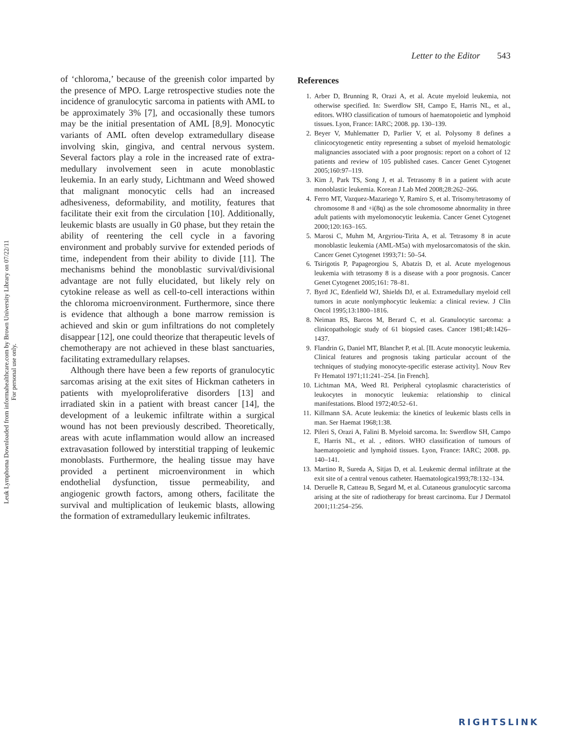Leuk Lymphoma Downloaded from informahealthcare.com by Brown University Library on 07/22/11
For personal use only.
Letter to the Editor 543
of ‘chloroma,’ because of the greenish color imparted by the presence of MPO. Large retrospective studies note the incidence of granulocytic sarcoma in patients with AML to be approximately 3% [7], and occasionally these tumors may be the initial presentation of AML [8,9]. Monocytic variants of AML often develop extramedullary disease involving skin, gingiva, and central nervous system. Several factors play a role in the increased rate of extra­medullary involvement seen in acute monoblastic leukemia. In an early study, Lichtmann and Weed showed that malignant monocytic cells had an increased adhesiveness, deformability, and motility, features that facilitate their exit from the circulation [10]. Additionally, leukemic blasts are usually in G0 phase, but they retain the ability of reentering the cell cycle in a favoring environment and probably survive for extended periods of time, independent from their ability to divide [11]. The mechanisms behind the monoblastic survival/divisional advantage are not fully elucidated, but likely rely on cytokine release as well as cell-to-cell interactions within the chloroma microenvironment. Furthermore, since there is evidence that although a bone marrow remission is achieved and skin or gum infiltrations do not completely disappear [12], one could theorize that therapeutic levels of chemotherapy are not achieved in these blast sanctuaries, facilitating extramedullary relapses.
Although there have been a few reports of granulocytic sarcomas arising at the exit sites of Hickman catheters in patients with myeloprolifera­tive disorders [13] and irradiated skin in a patient with breast cancer [14], the development of a leukemic infiltrate within a surgical wound has not been previously described. Theoretically, areas with acute inflammation would allow an increased extra­vasation followed by interstitial trapping of leukemic monoblasts. Furthermore, the healing tissue may have provided a pertinent microenvironment in which endothelial dysfunction, tissue permeability, and angiogenic growth factors, among others, facil­itate the survival and multiplication of leukemic blasts, allowing the formation of extramedullary leukemic infiltrates.
References
1. Arber D, Brunning R, Orazi A, et al. Acute myeloid leukemia, not otherwise specified. In: Swerdlow SH, Campo E, Harris NL, et al., editors. WHO classification of tumours of haematopoietic and lymphoid tissues. Lyon, France: IARC; 2008. pp. 130–139.
2. Beyer V, Muhlematter D, Parlier V, et al. Polysomy 8 defines a clinicocytogenetic entity representing a subset of myeloid hematologic malignancies associated with a poor prognosis: report on a cohort of 12 patients and review of 105 published cases. Cancer Genet Cytogenet 2005;160:97–119.
3. Kim J, Park TS, Song J, et al. Tetrasomy 8 in a patient with acute monoblastic leukemia. Korean J Lab Med 2008;28:262–266.
4. Ferro MT, Vazquez-Mazariego Y, Ramiro S, et al. Trisomy/tetrasomy of chromosome 8 and +i(8q) as the sole chromosome abnormality in three adult patients with myelo­monocytic leukemia. Cancer Genet Cytogenet 2000;120:163–165.
5. Marosi C, Muhm M, Argyriou-Tirita A, et al. Tetrasomy 8 in acute monoblastic leukemia (AML-M5a) with myelo­sarcomatosis of the skin. Cancer Genet Cytogenet 1993;71: 50–54.
6. Tsirigotis P, Papageorgiou S, Abatzis D, et al. Acute myelogenous leukemia with tetrasomy 8 is a disease with a poor prognosis. Cancer Genet Cytogenet 2005;161: 78–81.
7. Byrd JC, Edenfield WJ, Shields DJ, et al. Extramedullary myeloid cell tumors in acute nonlymphocytic leukemia: a clinical review. J Clin Oncol 1995;13:1800–1816.
8. Neiman RS, Barcos M, Berard C, et al. Granulocytic sarcoma: a clinicopathologic study of 61 biopsied cases. Cancer 1981;48:1426–1437.
9. Flandrin G, Daniel MT, Blanchet P, et al. [II. Acute monocytic leukemia. Clinical features and prognosis taking particular account of the techniques of studying monocyte-specific esterase activity]. Nouv Rev Fr Hematol 1971;11:241–254. [in French].
10. Lichtman MA, Weed RI. Peripheral cytoplasmic character­istics of leukocytes in monocytic leukemia: relationship to clinical manifestations. Blood 1972;40:52–61.
11. Killmann SA. Acute leukemia: the kinetics of leukemic blasts cells in man. Ser Haemat 1968;1:38.
12. Pileri S, Orazi A, Falini B. Myeloid sarcoma. In: Swerdlow SH, Campo E, Harris NL, et al. , editors. WHO classification of tumours of haematopoietic and lymphoid tissues. Lyon, France: IARC; 2008. pp. 140–141.
13. Martino R, Sureda A, Sitjas D, et al. Leukemic dermal infiltrate at the exit site of a central venous catheter. Haematologica1993;78:132–134.
14. Deruelle R, Catteau B, Segard M, et al. Cutaneous granulocytic sarcoma arising at the site of radiotherapy for breast carcinoma. Eur J Dermatol 2001;11:254–256.
RIGHTSLINK